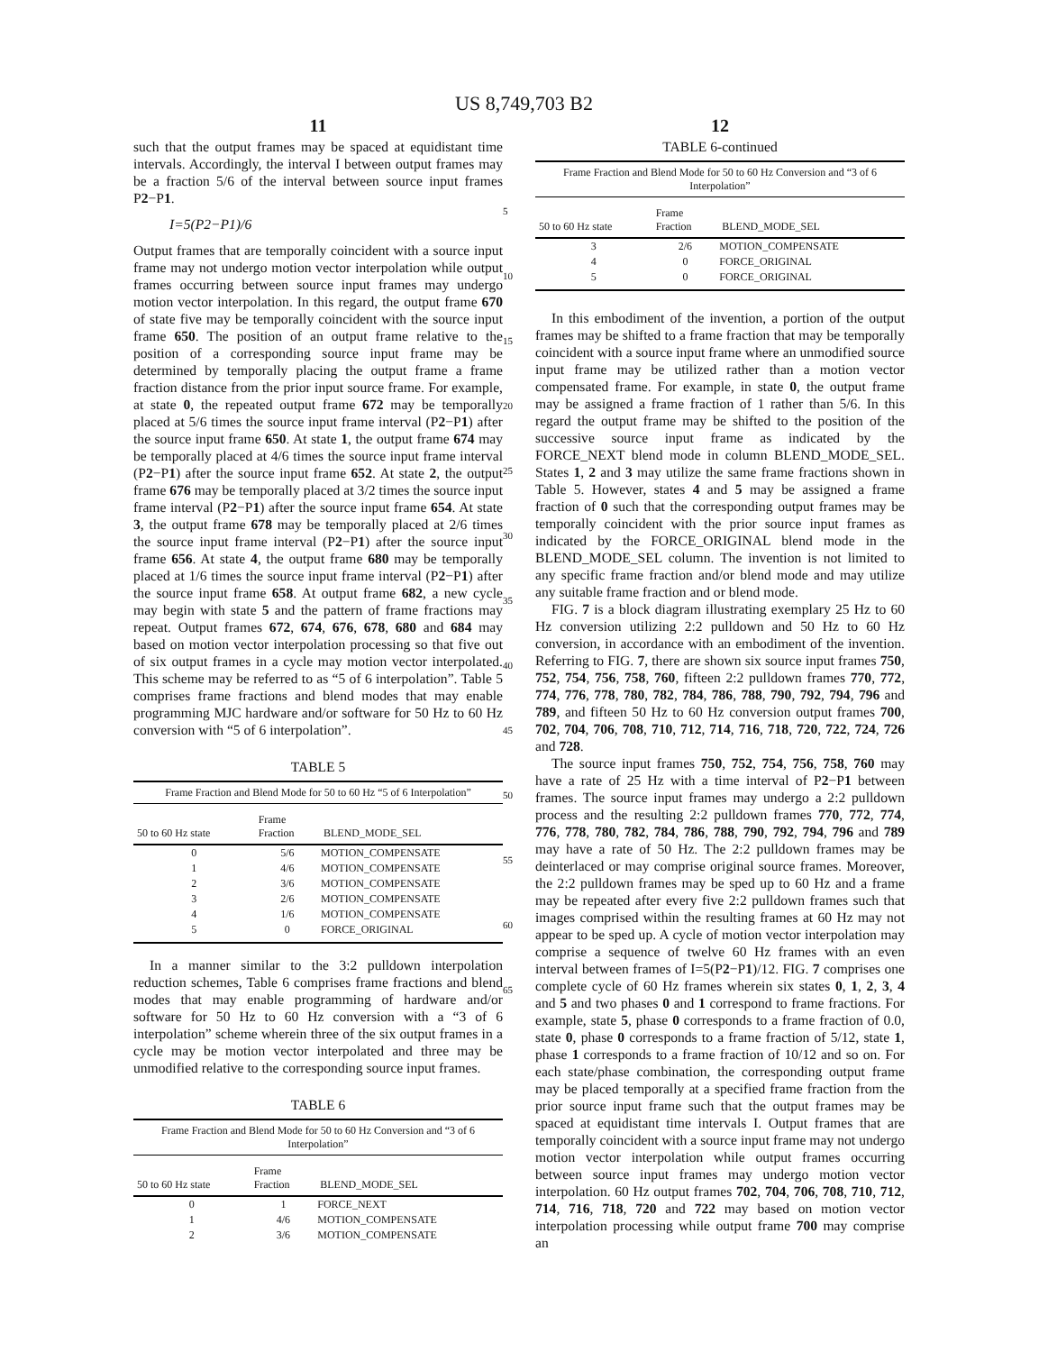US 8,749,703 B2
11
such that the output frames may be spaced at equidistant time intervals. Accordingly, the interval I between output frames may be a fraction 5/6 of the interval between source input frames P2−P1.
I=5(P2−P1)/6
Output frames that are temporally coincident with a source input frame may not undergo motion vector interpolation while output frames occurring between source input frames may undergo motion vector interpolation. In this regard, the output frame 670 of state five may be temporally coincident with the source input frame 650. The position of an output frame relative to the position of a corresponding source input frame may be determined by temporally placing the output frame a frame fraction distance from the prior input source frame. For example, at state 0, the repeated output frame 672 may be temporally placed at 5/6 times the source input frame interval (P2−P1) after the source input frame 650. At state 1, the output frame 674 may be temporally placed at 4/6 times the source input frame interval (P2−P1) after the source input frame 652. At state 2, the output frame 676 may be temporally placed at 3/2 times the source input frame interval (P2−P1) after the source input frame 654. At state 3, the output frame 678 may be temporally placed at 2/6 times the source input frame interval (P2−P1) after the source input frame 656. At state 4, the output frame 680 may be temporally placed at 1/6 times the source input frame interval (P2−P1) after the source input frame 658. At output frame 682, a new cycle may begin with state 5 and the pattern of frame fractions may repeat. Output frames 672, 674, 676, 678, 680 and 684 may based on motion vector interpolation processing so that five out of six output frames in a cycle may motion vector interpolated. This scheme may be referred to as “5 of 6 interpolation”. Table 5 comprises frame fractions and blend modes that may enable programming MJC hardware and/or software for 50 Hz to 60 Hz conversion with “5 of 6 interpolation”.
TABLE 5
| Frame Fraction and Blend Mode for 50 to 60 Hz “5 of 6 Interpolation” | | |
| 50 to 60 Hz state | Frame Fraction | BLEND_MODE_SEL |
| 0 | 5/6 | MOTION_COMPENSATE |
| 1 | 4/6 | MOTION_COMPENSATE |
| 2 | 3/6 | MOTION_COMPENSATE |
| 3 | 2/6 | MOTION_COMPENSATE |
| 4 | 1/6 | MOTION_COMPENSATE |
| 5 | 0 | FORCE_ORIGINAL |
In a manner similar to the 3:2 pulldown interpolation reduction schemes, Table 6 comprises frame fractions and blend modes that may enable programming of hardware and/or software for 50 Hz to 60 Hz conversion with a “3 of 6 interpolation” scheme wherein three of the six output frames in a cycle may be motion vector interpolated and three may be unmodified relative to the corresponding source input frames.
TABLE 6
| Frame Fraction and Blend Mode for 50 to 60 Hz Conversion and “3 of 6 Interpolation” | | |
| 50 to 60 Hz state | Frame Fraction | BLEND_MODE_SEL |
| 0 | 1 | FORCE_NEXT |
| 1 | 4/6 | MOTION_COMPENSATE |
| 2 | 3/6 | MOTION_COMPENSATE |
5
10
15
20
25
30
35
40
45
50
55
60
65
12
TABLE 6-continued
| Frame Fraction and Blend Mode for 50 to 60 Hz Conversion and “3 of 6 Interpolation” | | |
| 50 to 60 Hz state | Frame Fraction | BLEND_MODE_SEL |
| 3 | 2/6 | MOTION_COMPENSATE |
| 4 | 0 | FORCE_ORIGINAL |
| 5 | 0 | FORCE_ORIGINAL |
In this embodiment of the invention, a portion of the output frames may be shifted to a frame fraction that may be temporally coincident with a source input frame where an unmodified source input frame may be utilized rather than a motion vector compensated frame. For example, in state 0, the output frame may be assigned a frame fraction of 1 rather than 5/6. In this regard the output frame may be shifted to the position of the successive source input frame as indicated by the FORCE_NEXT blend mode in column BLEND_MODE_SEL. States 1, 2 and 3 may utilize the same frame fractions shown in Table 5. However, states 4 and 5 may be assigned a frame fraction of 0 such that the corresponding output frames may be temporally coincident with the prior source input frames as indicated by the FORCE_ORIGINAL blend mode in the BLEND_MODE_SEL column. The invention is not limited to any specific frame fraction and/or blend mode and may utilize any suitable frame fraction and or blend mode.
FIG. 7 is a block diagram illustrating exemplary 25 Hz to 60 Hz conversion utilizing 2:2 pulldown and 50 Hz to 60 Hz conversion, in accordance with an embodiment of the invention. Referring to FIG. 7, there are shown six source input frames 750, 752, 754, 756, 758, 760, fifteen 2:2 pulldown frames 770, 772, 774, 776, 778, 780, 782, 784, 786, 788, 790, 792, 794, 796 and 789, and fifteen 50 Hz to 60 Hz conversion output frames 700, 702, 704, 706, 708, 710, 712, 714, 716, 718, 720, 722, 724, 726 and 728.
The source input frames 750, 752, 754, 756, 758, 760 may have a rate of 25 Hz with a time interval of P2−P1 between frames. The source input frames may undergo a 2:2 pulldown process and the resulting 2:2 pulldown frames 770, 772, 774, 776, 778, 780, 782, 784, 786, 788, 790, 792, 794, 796 and 789 may have a rate of 50 Hz. The 2:2 pulldown frames may be deinterlaced or may comprise original source frames. Moreover, the 2:2 pulldown frames may be sped up to 60 Hz and a frame may be repeated after every five 2:2 pulldown frames such that images comprised within the resulting frames at 60 Hz may not appear to be sped up. A cycle of motion vector interpolation may comprise a sequence of twelve 60 Hz frames with an even interval between frames of I=5(P2−P1)/12. FIG. 7 comprises one complete cycle of 60 Hz frames wherein six states 0, 1, 2, 3, 4 and 5 and two phases 0 and 1 correspond to frame fractions. For example, state 5, phase 0 corresponds to a frame fraction of 0.0, state 0, phase 0 corresponds to a frame fraction of 5/12, state 1, phase 1 corresponds to a frame fraction of 10/12 and so on. For each state/phase combination, the corresponding output frame may be placed temporally at a specified frame fraction from the prior source input frame such that the output frames may be spaced at equidistant time intervals I. Output frames that are temporally coincident with a source input frame may not undergo motion vector interpolation while output frames occurring between source input frames may undergo motion vector interpolation. 60 Hz output frames 702, 704, 706, 708, 710, 712, 714, 716, 718, 720 and 722 may based on motion vector interpolation processing while output frame 700 may comprise an